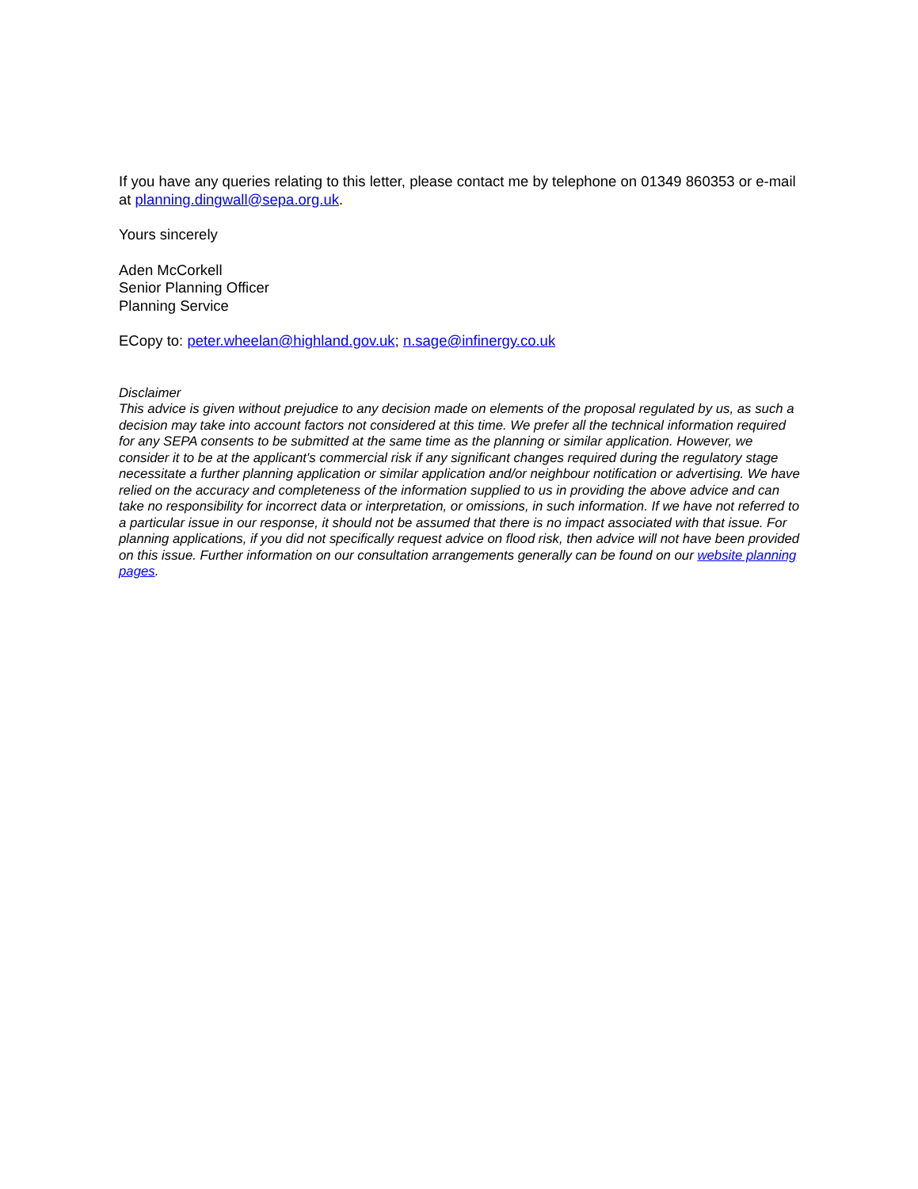If you have any queries relating to this letter, please contact me by telephone on 01349 860353 or e-mail at planning.dingwall@sepa.org.uk.
Yours sincerely
Aden McCorkell
Senior Planning Officer
Planning Service
ECopy to: peter.wheelan@highland.gov.uk; n.sage@infinergy.co.uk
Disclaimer
This advice is given without prejudice to any decision made on elements of the proposal regulated by us, as such a decision may take into account factors not considered at this time. We prefer all the technical information required for any SEPA consents to be submitted at the same time as the planning or similar application. However, we consider it to be at the applicant's commercial risk if any significant changes required during the regulatory stage necessitate a further planning application or similar application and/or neighbour notification or advertising. We have relied on the accuracy and completeness of the information supplied to us in providing the above advice and can take no responsibility for incorrect data or interpretation, or omissions, in such information. If we have not referred to a particular issue in our response, it should not be assumed that there is no impact associated with that issue. For planning applications, if you did not specifically request advice on flood risk, then advice will not have been provided on this issue. Further information on our consultation arrangements generally can be found on our website planning pages.